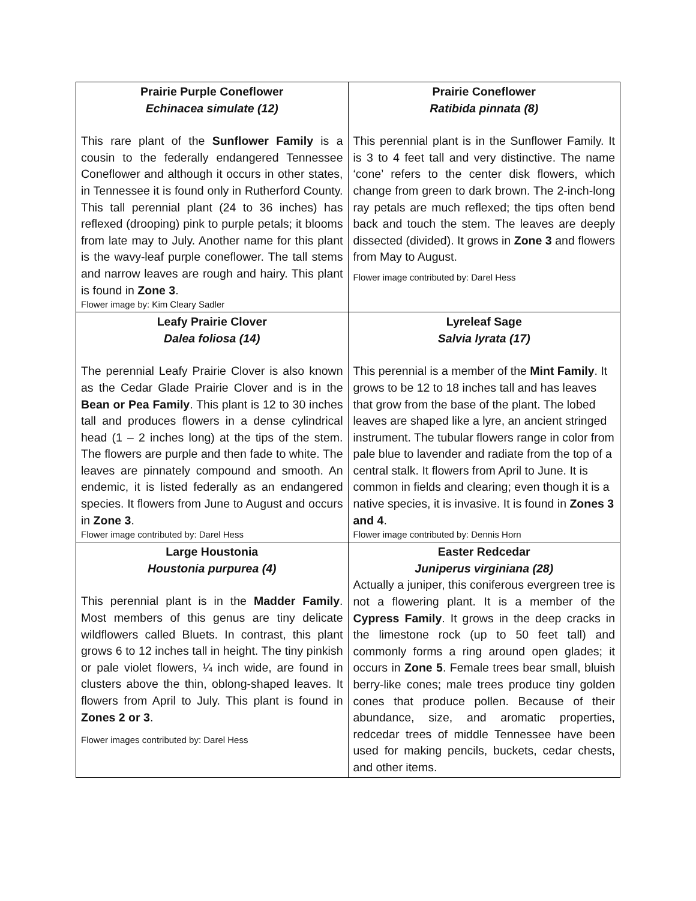| Prairie Purple Coneflower Echinacea simulate (12) This rare plant of the Sunflower Family is a cousin to the federally endangered Tennessee Coneflower and although it occurs in other states, in Tennessee it is found only in Rutherford County. This tall perennial plant (24 to 36 inches) has reflexed (drooping) pink to purple petals; it blooms from late may to July. Another name for this plant is the wavy-leaf purple coneflower. The tall stems and narrow leaves are rough and hairy. This plant is found in Zone 3 . Flower image by: Kim Cleary Sadler | Prairie Coneflower Ratibida pinnata (8) This perennial plant is in the Sunflower Family. It is 3 to 4 feet tall and very distinctive. The name ‘cone’ refers to the center disk flowers, which change from green to dark brown. The 2-inch-long ray petals are much reflexed; the tips often bend back and touch the stem. The leaves are deeply dissected (divided). It grows in Zone 3 and flowers from May to August. Flower image contributed by: Darel Hess |
| Leafy Prairie Clover Dalea foliosa (14) The perennial Leafy Prairie Clover is also known as the Cedar Glade Prairie Clover and is in the Bean or Pea Family . This plant is 12 to 30 inches tall and produces flowers in a dense cylindrical head (1 – 2 inches long) at the tips of the stem. The flowers are purple and then fade to white. The leaves are pinnately compound and smooth. An endemic, it is listed federally as an endangered species. It flowers from June to August and occurs in Zone 3 . Flower image contributed by: Darel Hess | Lyreleaf Sage Salvia lyrata (17) This perennial is a member of the Mint Family . It grows to be 12 to 18 inches tall and has leaves that grow from the base of the plant. The lobed leaves are shaped like a lyre, an ancient stringed instrument. The tubular flowers range in color from pale blue to lavender and radiate from the top of a central stalk. It flowers from April to June. It is common in fields and clearing; even though it is a native species, it is invasive. It is found in Zones 3 and 4 . Flower image contributed by: Dennis Horn |
| Large Houstonia Houstonia purpurea (4) This perennial plant is in the Madder Family . Most members of this genus are tiny delicate wildflowers called Bluets. In contrast, this plant grows 6 to 12 inches tall in height. The tiny pinkish or pale violet flowers, ¼ inch wide, are found in clusters above the thin, oblong-shaped leaves. It flowers from April to July. This plant is found in Zones 2 or 3 . Flower images contributed by: Darel Hess | Easter Redcedar Juniperus virginiana (28) Actually a juniper, this coniferous evergreen tree is not a flowering plant. It is a member of the Cypress Family . It grows in the deep cracks in the limestone rock (up to 50 feet tall) and commonly forms a ring around open glades; it occurs in Zone 5 . Female trees bear small, bluish berry-like cones; male trees produce tiny golden cones that produce pollen. Because of their abundance, size, and aromatic properties, redcedar trees of middle Tennessee have been used for making pencils, buckets, cedar chests, and other items. |